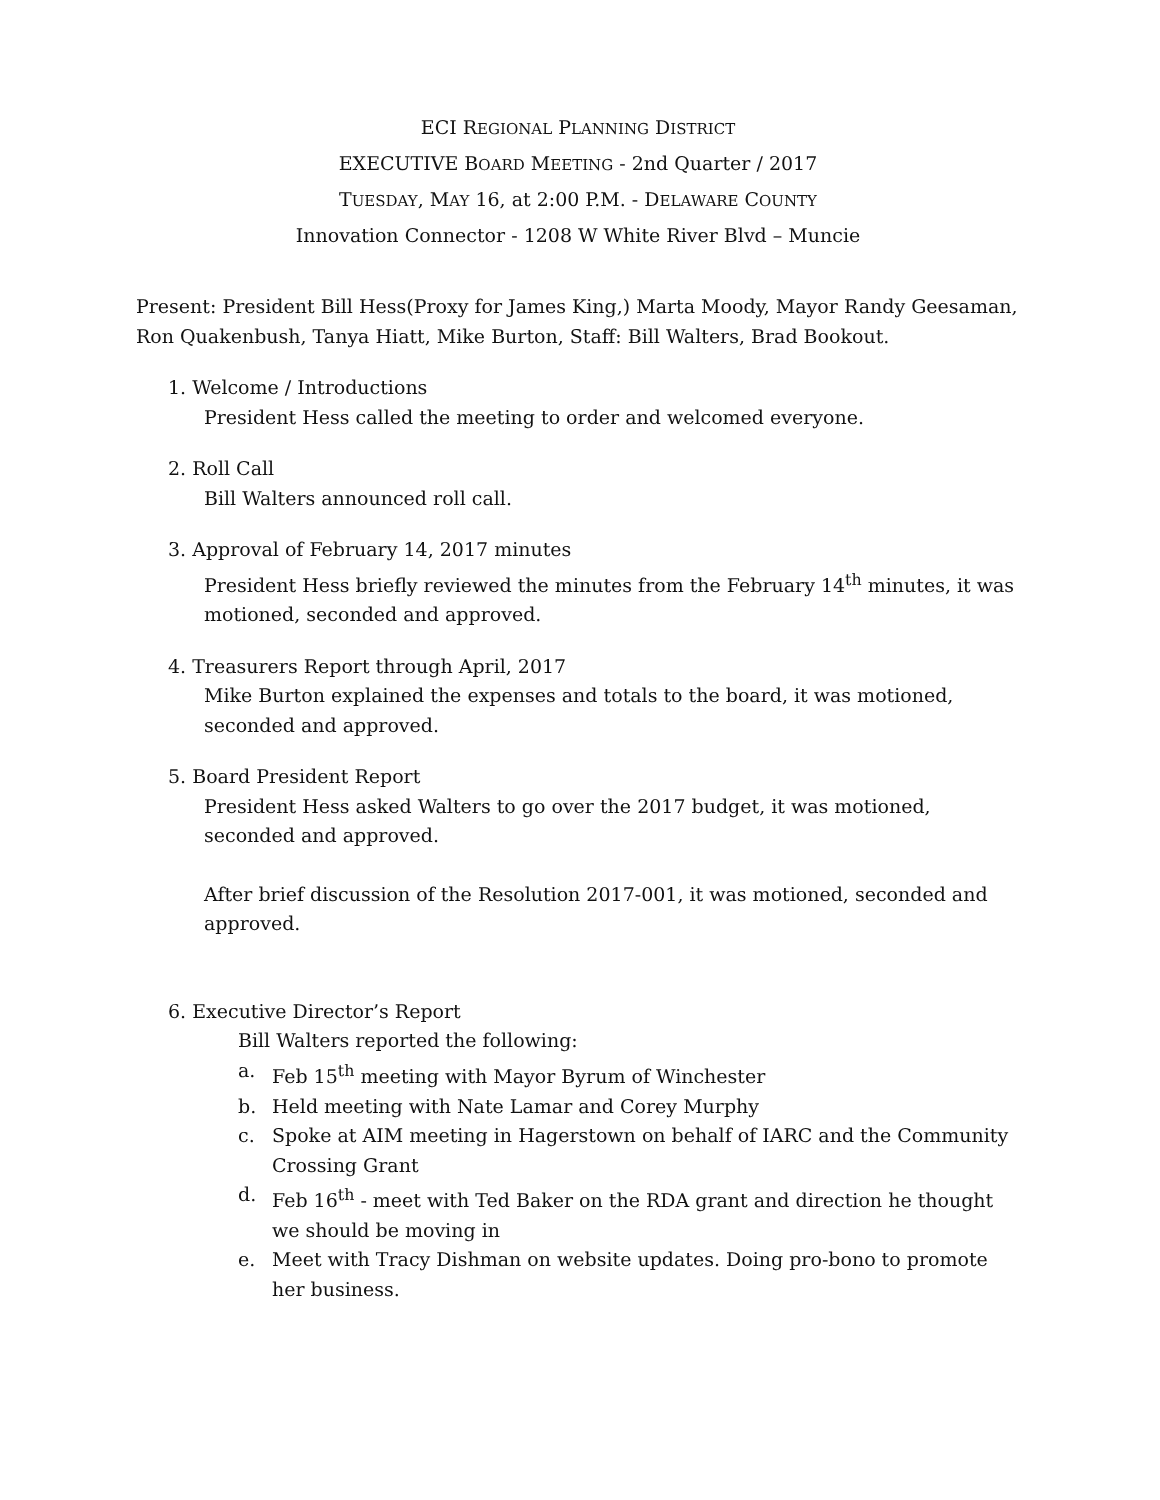ECI REGIONAL PLANNING DISTRICT
EXECUTIVE BOARD MEETING - 2nd Quarter / 2017
TUESDAY, MAY 16, at 2:00 P.M. - DELAWARE COUNTY
Innovation Connector - 1208 W White River Blvd – Muncie
Present: President Bill Hess(Proxy for James King,) Marta Moody, Mayor Randy Geesaman, Ron Quakenbush, Tanya Hiatt, Mike Burton, Staff: Bill Walters, Brad Bookout.
1. Welcome / Introductions
President Hess called the meeting to order and welcomed everyone.
2. Roll Call
Bill Walters announced roll call.
3. Approval of February 14, 2017 minutes
President Hess briefly reviewed the minutes from the February 14<sup>th</sup> minutes, it was motioned, seconded and approved.
4. Treasurers Report through April, 2017
Mike Burton explained the expenses and totals to the board, it was motioned, seconded and approved.
5. Board President Report
President Hess asked Walters to go over the 2017 budget, it was motioned, seconded and approved.
After brief discussion of the Resolution 2017-001, it was motioned, seconded and approved.
6. Executive Director’s Report
Bill Walters reported the following:
a. Feb 15<sup>th</sup> meeting with Mayor Byrum of Winchester
b. Held meeting with Nate Lamar and Corey Murphy
c. Spoke at AIM meeting in Hagerstown on behalf of IARC and the Community Crossing Grant
d. Feb 16<sup>th</sup> - meet with Ted Baker on the RDA grant and direction he thought we should be moving in
e. Meet with Tracy Dishman on website updates. Doing pro-bono to promote her business.